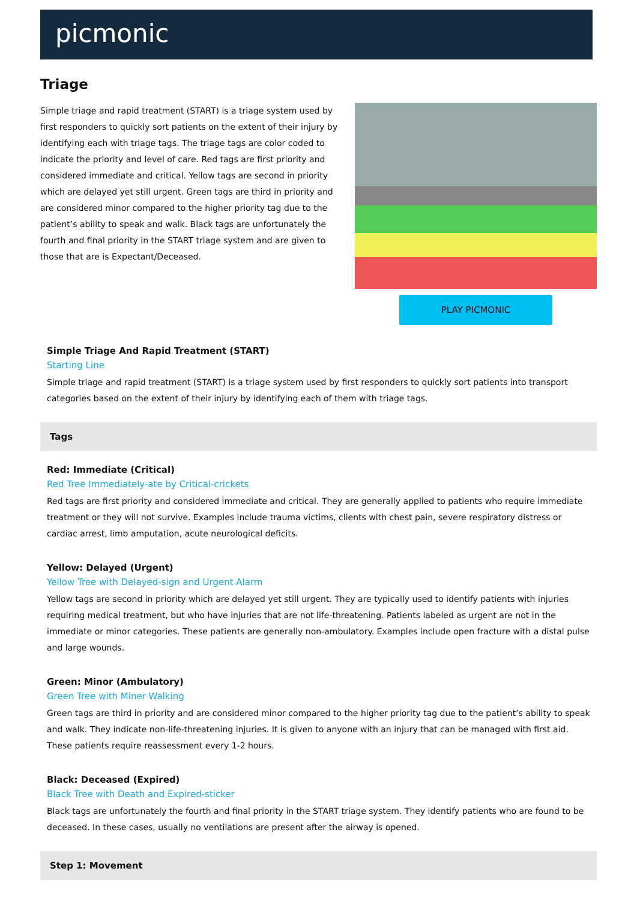picmonic
Triage
Simple triage and rapid treatment (START) is a triage system used by first responders to quickly sort patients on the extent of their injury by identifying each with triage tags. The triage tags are color coded to indicate the priority and level of care. Red tags are first priority and considered immediate and critical. Yellow tags are second in priority which are delayed yet still urgent. Green tags are third in priority and are considered minor compared to the higher priority tag due to the patient’s ability to speak and walk. Black tags are unfortunately the fourth and final priority in the START triage system and are given to those that are is Expectant/Deceased.
PLAY PICMONIC
Simple Triage And Rapid Treatment (START)
Starting Line
Simple triage and rapid treatment (START) is a triage system used by first responders to quickly sort patients into transport categories based on the extent of their injury by identifying each of them with triage tags.
Tags
Red: Immediate (Critical)
Red Tree Immediately-ate by Critical-crickets
Red tags are first priority and considered immediate and critical. They are generally applied to patients who require immediate treatment or they will not survive. Examples include trauma victims, clients with chest pain, severe respiratory distress or cardiac arrest, limb amputation, acute neurological deficits.
Yellow: Delayed (Urgent)
Yellow Tree with Delayed-sign and Urgent Alarm
Yellow tags are second in priority which are delayed yet still urgent. They are typically used to identify patients with injuries requiring medical treatment, but who have injuries that are not life-threatening. Patients labeled as urgent are not in the immediate or minor categories. These patients are generally non-ambulatory. Examples include open fracture with a distal pulse and large wounds.
Green: Minor (Ambulatory)
Green Tree with Miner Walking
Green tags are third in priority and are considered minor compared to the higher priority tag due to the patient’s ability to speak and walk. They indicate non-life-threatening injuries. It is given to anyone with an injury that can be managed with first aid. These patients require reassessment every 1-2 hours.
Black: Deceased (Expired)
Black Tree with Death and Expired-sticker
Black tags are unfortunately the fourth and final priority in the START triage system. They identify patients who are found to be deceased. In these cases, usually no ventilations are present after the airway is opened.
Step 1: Movement